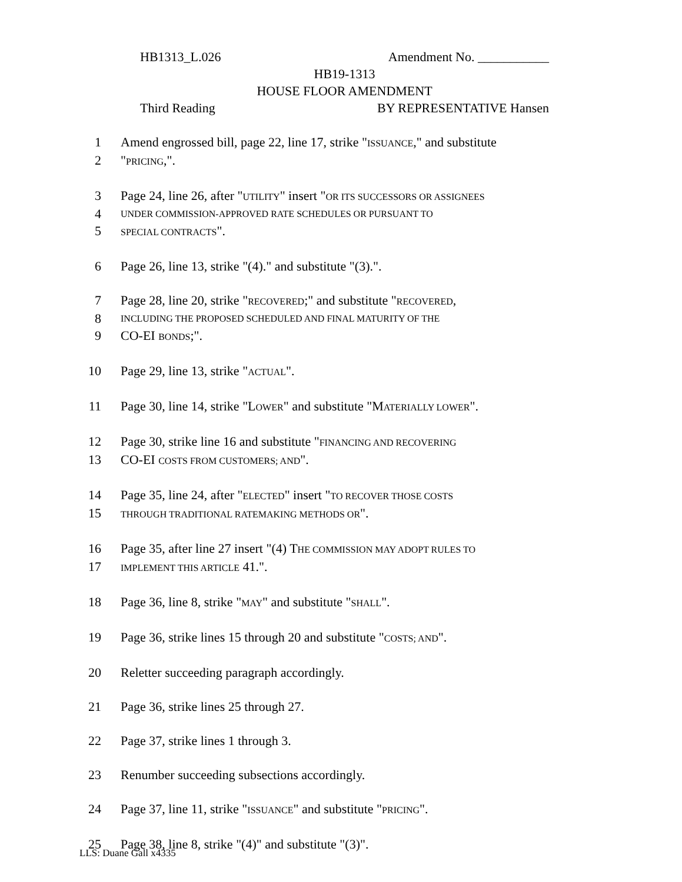HB1313_L.026 Amendment No. ___________
HB19-1313
HOUSE FLOOR AMENDMENT
Third Reading BY REPRESENTATIVE Hansen
1 Amend engrossed bill, page 22, line 17, strike "ISSUANCE," and substitute
2 "PRICING,".
3 Page 24, line 26, after "UTILITY" insert "OR ITS SUCCESSORS OR ASSIGNEES
4 UNDER COMMISSION-APPROVED RATE SCHEDULES OR PURSUANT TO
5 SPECIAL CONTRACTS".
6 Page 26, line 13, strike "(4)." and substitute "(3).".
7 Page 28, line 20, strike "RECOVERED;" and substitute "RECOVERED,
8 INCLUDING THE PROPOSED SCHEDULED AND FINAL MATURITY OF THE
9 CO-EI BONDS;".
10 Page 29, line 13, strike "ACTUAL".
11 Page 30, line 14, strike "LOWER" and substitute "MATERIALLY LOWER".
12 Page 30, strike line 16 and substitute "FINANCING AND RECOVERING
13 CO-EI COSTS FROM CUSTOMERS; AND".
14 Page 35, line 24, after "ELECTED" insert "TO RECOVER THOSE COSTS
15 THROUGH TRADITIONAL RATEMAKING METHODS OR".
16 Page 35, after line 27 insert "(4) THE COMMISSION MAY ADOPT RULES TO
17 IMPLEMENT THIS ARTICLE 41.".
18 Page 36, line 8, strike "MAY" and substitute "SHALL".
19 Page 36, strike lines 15 through 20 and substitute "COSTS; AND".
20 Reletter succeeding paragraph accordingly.
21 Page 36, strike lines 25 through 27.
22 Page 37, strike lines 1 through 3.
23 Renumber succeeding subsections accordingly.
24 Page 37, line 11, strike "ISSUANCE" and substitute "PRICING".
25 Page 38, line 8, strike "(4)" and substitute "(3)".
LLS: Duane Gall x4335